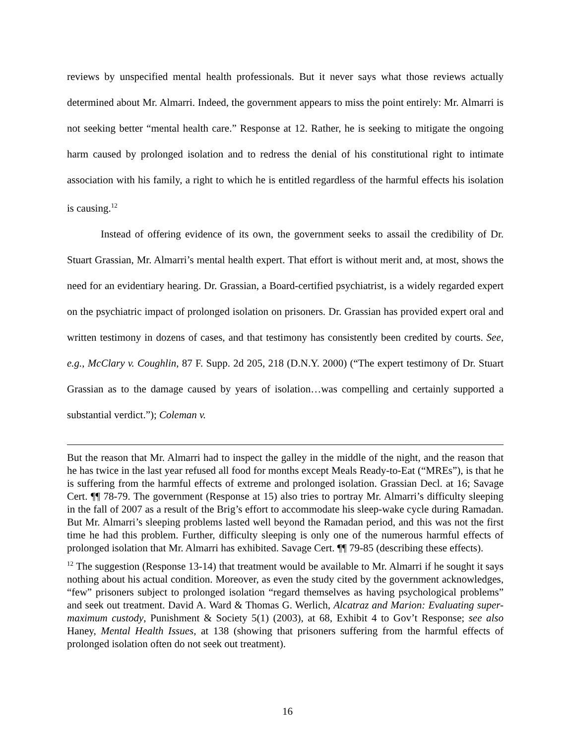reviews by unspecified mental health professionals. But it never says what those reviews actually determined about Mr. Almarri. Indeed, the government appears to miss the point entirely: Mr. Almarri is not seeking better “mental health care.” Response at 12. Rather, he is seeking to mitigate the ongoing harm caused by prolonged isolation and to redress the denial of his constitutional right to intimate association with his family, a right to which he is entitled regardless of the harmful effects his isolation is causing.<sup>12</sup>
Instead of offering evidence of its own, the government seeks to assail the credibility of Dr. Stuart Grassian, Mr. Almarri’s mental health expert. That effort is without merit and, at most, shows the need for an evidentiary hearing. Dr. Grassian, a Board-certified psychiatrist, is a widely regarded expert on the psychiatric impact of prolonged isolation on prisoners. Dr. Grassian has provided expert oral and written testimony in dozens of cases, and that testimony has consistently been credited by courts. See, e.g., McClary v. Coughlin, 87 F. Supp. 2d 205, 218 (D.N.Y. 2000) (“The expert testimony of Dr. Stuart Grassian as to the damage caused by years of isolation…was compelling and certainly supported a substantial verdict.”); Coleman v.
But the reason that Mr. Almarri had to inspect the galley in the middle of the night, and the reason that he has twice in the last year refused all food for months except Meals Ready-to-Eat (“MREs”), is that he is suffering from the harmful effects of extreme and prolonged isolation. Grassian Decl. at 16; Savage Cert. ¶¶ 78-79. The government (Response at 15) also tries to portray Mr. Almarri’s difficulty sleeping in the fall of 2007 as a result of the Brig’s effort to accommodate his sleep-wake cycle during Ramadan. But Mr. Almarri’s sleeping problems lasted well beyond the Ramadan period, and this was not the first time he had this problem. Further, difficulty sleeping is only one of the numerous harmful effects of prolonged isolation that Mr. Almarri has exhibited. Savage Cert. ¶¶ 79-85 (describing these effects).
<sup>12</sup> The suggestion (Response 13-14) that treatment would be available to Mr. Almarri if he sought it says nothing about his actual condition. Moreover, as even the study cited by the government acknowledges, “few” prisoners subject to prolonged isolation “regard themselves as having psychological problems” and seek out treatment. David A. Ward & Thomas G. Werlich, Alcatraz and Marion: Evaluating super-maximum custody, Punishment & Society 5(1) (2003), at 68, Exhibit 4 to Gov’t Response; see also Haney, Mental Health Issues, at 138 (showing that prisoners suffering from the harmful effects of prolonged isolation often do not seek out treatment).
16